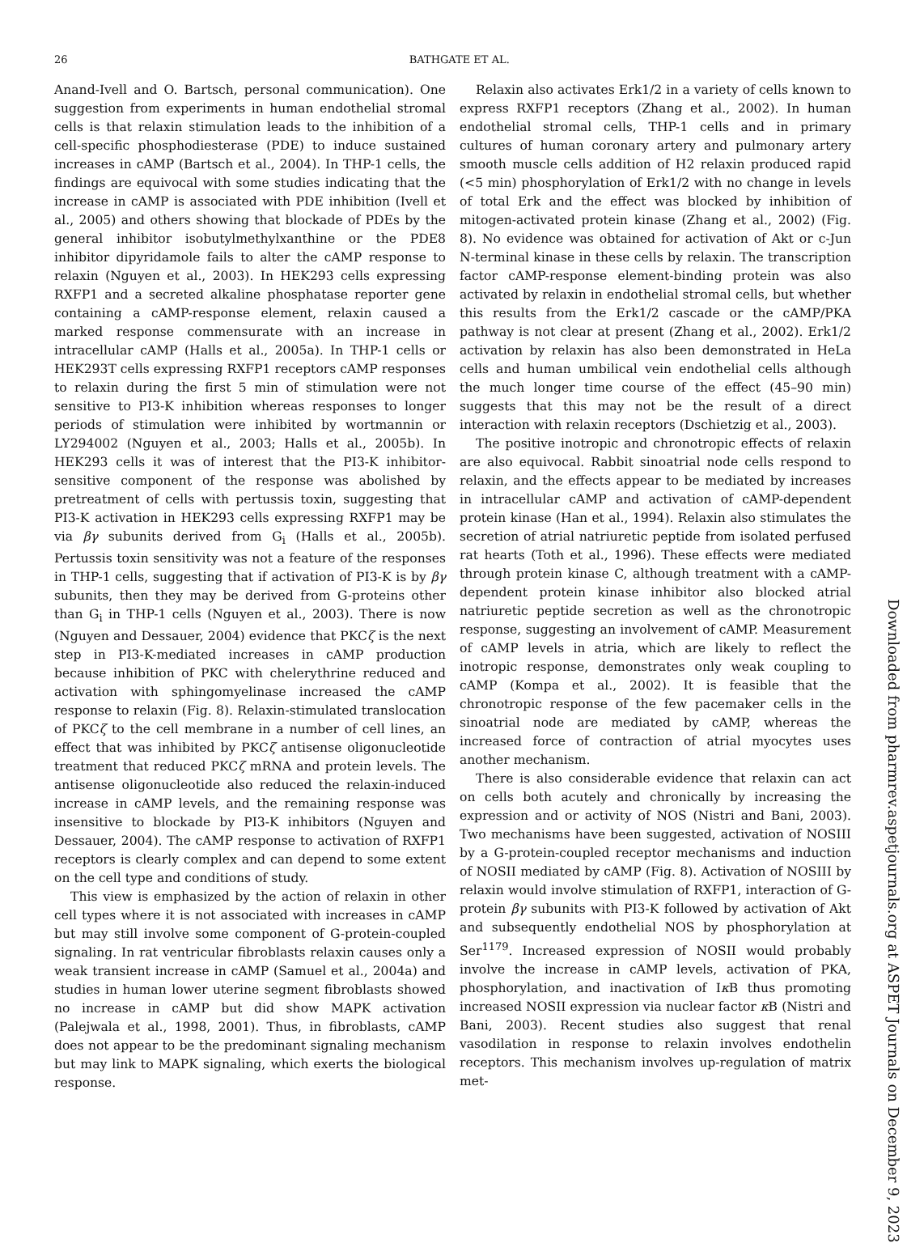26
BATHGATE ET AL.
Anand-Ivell and O. Bartsch, personal communication). One suggestion from experiments in human endothelial stromal cells is that relaxin stimulation leads to the inhibition of a cell-specific phosphodiesterase (PDE) to induce sustained increases in cAMP (Bartsch et al., 2004). In THP-1 cells, the findings are equivocal with some studies indicating that the increase in cAMP is associated with PDE inhibition (Ivell et al., 2005) and others showing that blockade of PDEs by the general inhibitor isobutylmethylxanthine or the PDE8 inhibitor dipyridamole fails to alter the cAMP response to relaxin (Nguyen et al., 2003). In HEK293 cells expressing RXFP1 and a secreted alkaline phosphatase reporter gene containing a cAMP-response element, relaxin caused a marked response commensurate with an increase in intracellular cAMP (Halls et al., 2005a). In THP-1 cells or HEK293T cells expressing RXFP1 receptors cAMP responses to relaxin during the first 5 min of stimulation were not sensitive to PI3-K inhibition whereas responses to longer periods of stimulation were inhibited by wortmannin or LY294002 (Nguyen et al., 2003; Halls et al., 2005b). In HEK293 cells it was of interest that the PI3-K inhibitor-sensitive component of the response was abolished by pretreatment of cells with pertussis toxin, suggesting that PI3-K activation in HEK293 cells expressing RXFP1 may be via βγ subunits derived from G<sub>i</sub> (Halls et al., 2005b). Pertussis toxin sensitivity was not a feature of the responses in THP-1 cells, suggesting that if activation of PI3-K is by βγ subunits, then they may be derived from G-proteins other than G<sub>i</sub> in THP-1 cells (Nguyen et al., 2003). There is now (Nguyen and Dessauer, 2004) evidence that PKCζ is the next step in PI3-K-mediated increases in cAMP production because inhibition of PKC with chelerythrine reduced and activation with sphingomyelinase increased the cAMP response to relaxin (Fig. 8). Relaxin-stimulated translocation of PKCζ to the cell membrane in a number of cell lines, an effect that was inhibited by PKCζ antisense oligonucleotide treatment that reduced PKCζ mRNA and protein levels. The antisense oligonucleotide also reduced the relaxin-induced increase in cAMP levels, and the remaining response was insensitive to blockade by PI3-K inhibitors (Nguyen and Dessauer, 2004). The cAMP response to activation of RXFP1 receptors is clearly complex and can depend to some extent on the cell type and conditions of study.
This view is emphasized by the action of relaxin in other cell types where it is not associated with increases in cAMP but may still involve some component of G-protein-coupled signaling. In rat ventricular fibroblasts relaxin causes only a weak transient increase in cAMP (Samuel et al., 2004a) and studies in human lower uterine segment fibroblasts showed no increase in cAMP but did show MAPK activation (Palejwala et al., 1998, 2001). Thus, in fibroblasts, cAMP does not appear to be the predominant signaling mechanism but may link to MAPK signaling, which exerts the biological response.
Relaxin also activates Erk1/2 in a variety of cells known to express RXFP1 receptors (Zhang et al., 2002). In human endothelial stromal cells, THP-1 cells and in primary cultures of human coronary artery and pulmonary artery smooth muscle cells addition of H2 relaxin produced rapid (<5 min) phosphorylation of Erk1/2 with no change in levels of total Erk and the effect was blocked by inhibition of mitogen-activated protein kinase (Zhang et al., 2002) (Fig. 8). No evidence was obtained for activation of Akt or c-Jun N-terminal kinase in these cells by relaxin. The transcription factor cAMP-response element-binding protein was also activated by relaxin in endothelial stromal cells, but whether this results from the Erk1/2 cascade or the cAMP/PKA pathway is not clear at present (Zhang et al., 2002). Erk1/2 activation by relaxin has also been demonstrated in HeLa cells and human umbilical vein endothelial cells although the much longer time course of the effect (45–90 min) suggests that this may not be the result of a direct interaction with relaxin receptors (Dschietzig et al., 2003).
The positive inotropic and chronotropic effects of relaxin are also equivocal. Rabbit sinoatrial node cells respond to relaxin, and the effects appear to be mediated by increases in intracellular cAMP and activation of cAMP-dependent protein kinase (Han et al., 1994). Relaxin also stimulates the secretion of atrial natriuretic peptide from isolated perfused rat hearts (Toth et al., 1996). These effects were mediated through protein kinase C, although treatment with a cAMP-dependent protein kinase inhibitor also blocked atrial natriuretic peptide secretion as well as the chronotropic response, suggesting an involvement of cAMP. Measurement of cAMP levels in atria, which are likely to reflect the inotropic response, demonstrates only weak coupling to cAMP (Kompa et al., 2002). It is feasible that the chronotropic response of the few pacemaker cells in the sinoatrial node are mediated by cAMP, whereas the increased force of contraction of atrial myocytes uses another mechanism.
There is also considerable evidence that relaxin can act on cells both acutely and chronically by increasing the expression and or activity of NOS (Nistri and Bani, 2003). Two mechanisms have been suggested, activation of NOSIII by a G-protein-coupled receptor mechanisms and induction of NOSII mediated by cAMP (Fig. 8). Activation of NOSIII by relaxin would involve stimulation of RXFP1, interaction of G-protein βγ subunits with PI3-K followed by activation of Akt and subsequently endothelial NOS by phosphorylation at Ser<sup>1179</sup>. Increased expression of NOSII would probably involve the increase in cAMP levels, activation of PKA, phosphorylation, and inactivation of Iκ B thus promoting increased NOSII expression via nuclear factor κ B (Nistri and Bani, 2003). Recent studies also suggest that renal vasodilation in response to relaxin involves endothelin receptors. This mechanism involves up-regulation of matrix met-
Downloaded from pharmrev.aspetjournals.org at ASPET Journals on December 9, 2023